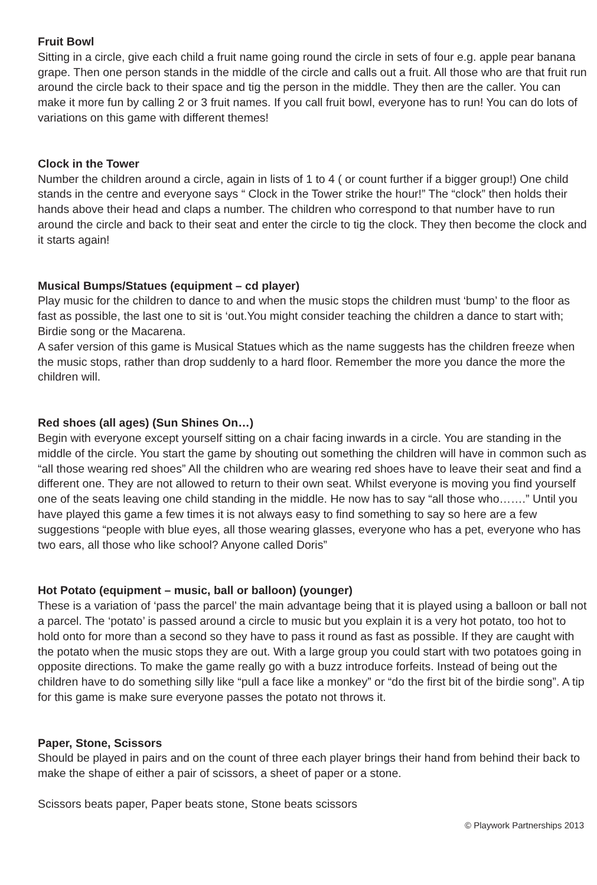Fruit Bowl
Sitting in a circle, give each child a fruit name going round the circle in sets of four e.g. apple pear banana grape. Then one person stands in the middle of the circle and calls out a fruit. All those who are that fruit run around the circle back to their space and tig the person in the middle. They then are the caller. You can make it more fun by calling 2 or 3 fruit names. If you call fruit bowl, everyone has to run! You can do lots of variations on this game with different themes!
Clock in the Tower
Number the children around a circle, again in lists of 1 to 4 ( or count further if a bigger group!) One child stands in the centre and everyone says “ Clock in the Tower strike the hour!” The “clock” then holds their hands above their head and claps a number. The children who correspond to that number have to run around the circle and back to their seat and enter the circle to tig the clock. They then become the clock and it starts again!
Musical Bumps/Statues (equipment – cd player)
Play music for the children to dance to and when the music stops the children must ‘bump’ to the floor as fast as possible, the last one to sit is ‘out.You might consider teaching the children a dance to start with; Birdie song or the Macarena.
A safer version of this game is Musical Statues which as the name suggests has the children freeze when the music stops, rather than drop suddenly to a hard floor. Remember the more you dance the more the children will.
Red shoes (all ages) (Sun Shines On…)
Begin with everyone except yourself sitting on a chair facing inwards in a circle. You are standing in the middle of the circle. You start the game by shouting out something the children will have in common such as “all those wearing red shoes” All the children who are wearing red shoes have to leave their seat and find a different one. They are not allowed to return to their own seat. Whilst everyone is moving you find yourself one of the seats leaving one child standing in the middle. He now has to say “all those who…….” Until you have played this game a few times it is not always easy to find something to say so here are a few suggestions “people with blue eyes, all those wearing glasses, everyone who has a pet, everyone who has two ears, all those who like school? Anyone called Doris”
Hot Potato (equipment – music, ball or balloon) (younger)
These is a variation of ‘pass the parcel’ the main advantage being that it is played using a balloon or ball not a parcel. The ‘potato’ is passed around a circle to music but you explain it is a very hot potato, too hot to hold onto for more than a second so they have to pass it round as fast as possible. If they are caught with the potato when the music stops they are out. With a large group you could start with two potatoes going in opposite directions. To make the game really go with a buzz introduce forfeits. Instead of being out the children have to do something silly like “pull a face like a monkey” or “do the first bit of the birdie song”. A tip for this game is make sure everyone passes the potato not throws it.
Paper, Stone, Scissors
Should be played in pairs and on the count of three each player brings their hand from behind their back to make the shape of either a pair of scissors, a sheet of paper or a stone.
Scissors beats paper, Paper beats stone, Stone beats scissors
© Playwork Partnerships 2013